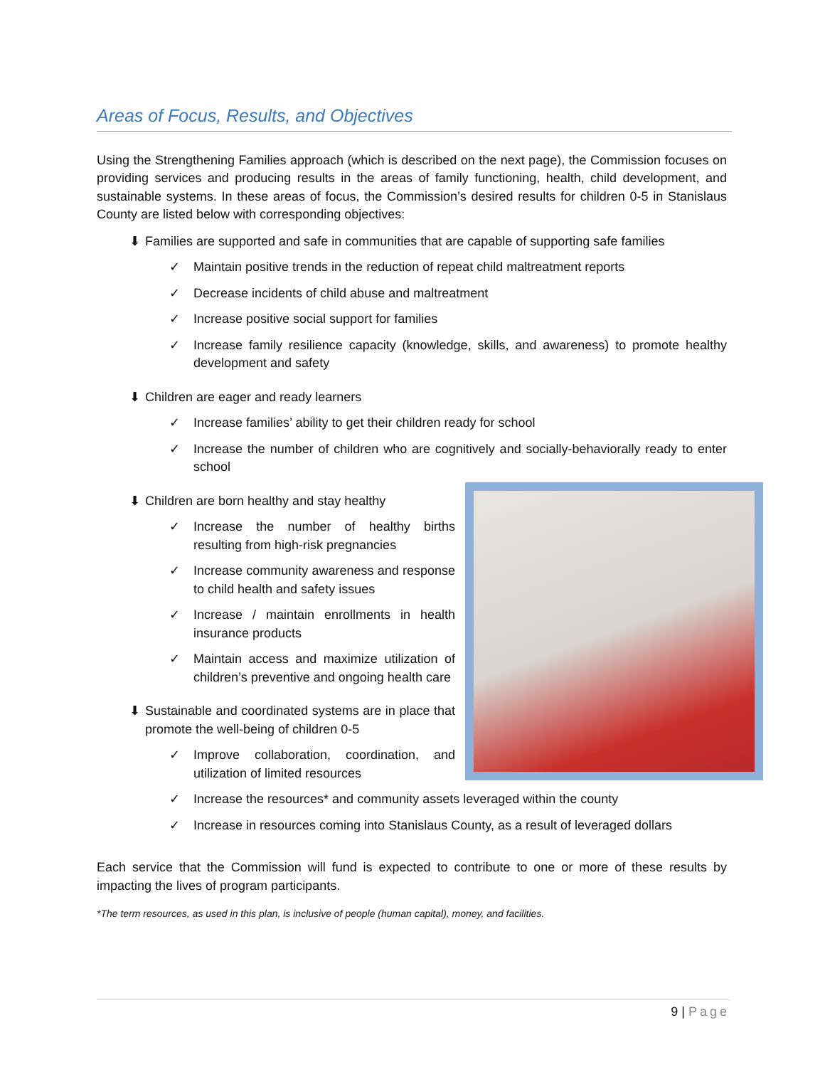Areas of Focus, Results, and Objectives
Using the Strengthening Families approach (which is described on the next page), the Commission focuses on providing services and producing results in the areas of family functioning, health, child development, and sustainable systems. In these areas of focus, the Commission’s desired results for children 0-5 in Stanislaus County are listed below with corresponding objectives:
⬇ Families are supported and safe in communities that are capable of supporting safe families
✓ Maintain positive trends in the reduction of repeat child maltreatment reports
✓ Decrease incidents of child abuse and maltreatment
✓ Increase positive social support for families
✓ Increase family resilience capacity (knowledge, skills, and awareness) to promote healthy development and safety
⬇ Children are eager and ready learners
✓ Increase families’ ability to get their children ready for school
✓ Increase the number of children who are cognitively and socially-behaviorally ready to enter school
⬇ Children are born healthy and stay healthy
✓ Increase the number of healthy births resulting from high-risk pregnancies
✓ Increase community awareness and response to child health and safety issues
✓ Increase / maintain enrollments in health insurance products
✓ Maintain access and maximize utilization of children’s preventive and ongoing health care
⬇ Sustainable and coordinated systems are in place that promote the well-being of children 0-5
✓ Improve collaboration, coordination, and utilization of limited resources
✓ Increase the resources* and community assets leveraged within the county
✓ Increase in resources coming into Stanislaus County, as a result of leveraged dollars
Each service that the Commission will fund is expected to contribute to one or more of these results by impacting the lives of program participants.
*The term resources, as used in this plan, is inclusive of people (human capital), money, and facilities.
9 | Page